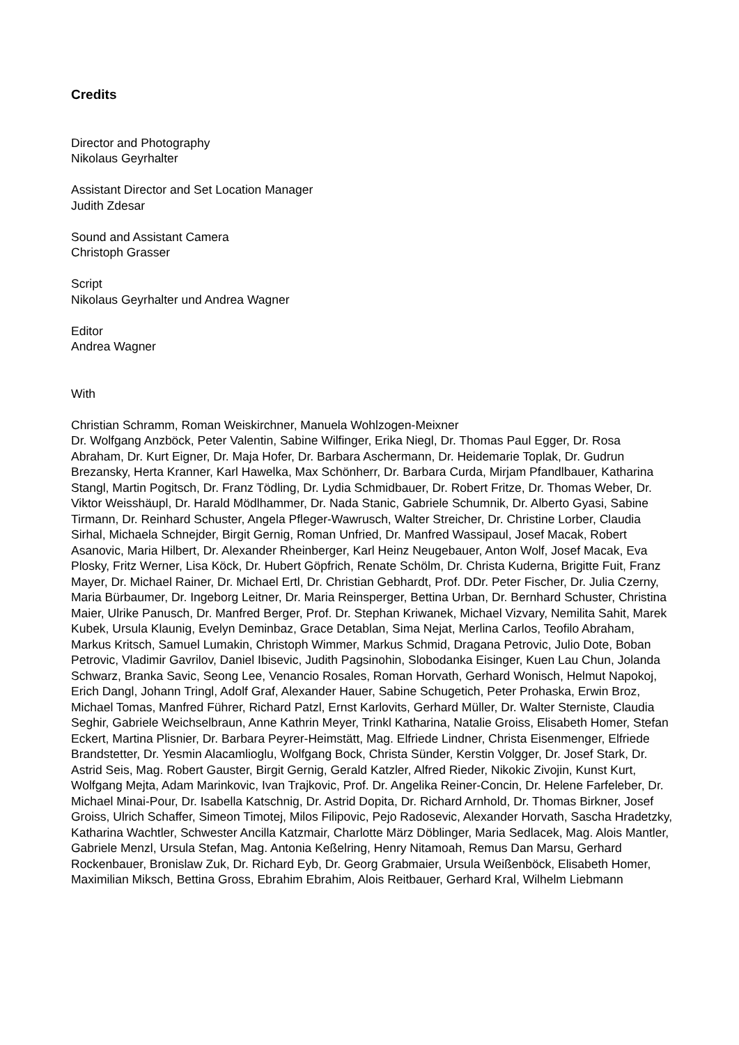Credits
Director and Photography
Nikolaus Geyrhalter
Assistant Director and Set Location Manager
Judith Zdesar
Sound and Assistant Camera
Christoph Grasser
Script
Nikolaus Geyrhalter und Andrea Wagner
Editor
Andrea Wagner
With
Christian Schramm, Roman Weiskirchner, Manuela Wohlzogen-Meixner
Dr. Wolfgang Anzböck, Peter Valentin, Sabine Wilfinger, Erika Niegl, Dr. Thomas Paul Egger, Dr. Rosa Abraham, Dr. Kurt Eigner, Dr. Maja Hofer, Dr. Barbara Aschermann, Dr. Heidemarie Toplak, Dr. Gudrun Brezansky, Herta Kranner, Karl Hawelka, Max Schönherr, Dr. Barbara Curda, Mirjam Pfandlbauer, Katharina Stangl, Martin Pogitsch, Dr. Franz Tödling, Dr. Lydia Schmidbauer, Dr. Robert Fritze, Dr. Thomas Weber, Dr. Viktor Weisshäupl, Dr. Harald Mödlhammer, Dr. Nada Stanic, Gabriele Schumnik, Dr. Alberto Gyasi, Sabine Tirmann, Dr. Reinhard Schuster, Angela Pfleger-Wawrusch, Walter Streicher, Dr. Christine Lorber, Claudia Sirhal, Michaela Schnejder, Birgit Gernig, Roman Unfried, Dr. Manfred Wassipaul, Josef Macak, Robert Asanovic, Maria Hilbert, Dr. Alexander Rheinberger, Karl Heinz Neugebauer, Anton Wolf, Josef Macak, Eva Plosky, Fritz Werner, Lisa Köck, Dr. Hubert Göpfrich, Renate Schölm, Dr. Christa Kuderna, Brigitte Fuit, Franz Mayer, Dr. Michael Rainer, Dr. Michael Ertl, Dr. Christian Gebhardt, Prof. DDr. Peter Fischer, Dr. Julia Czerny, Maria Bürbaumer, Dr. Ingeborg Leitner, Dr. Maria Reinsperger, Bettina Urban, Dr. Bernhard Schuster, Christina Maier, Ulrike Panusch, Dr. Manfred Berger, Prof. Dr. Stephan Kriwanek, Michael Vizvary, Nemilita Sahit, Marek Kubek, Ursula Klaunig, Evelyn Deminbaz, Grace Detablan, Sima Nejat, Merlina Carlos, Teofilo Abraham, Markus Kritsch, Samuel Lumakin, Christoph Wimmer, Markus Schmid, Dragana Petrovic, Julio Dote, Boban Petrovic, Vladimir Gavrilov, Daniel Ibisevic, Judith Pagsinohin, Slobodanka Eisinger, Kuen Lau Chun, Jolanda Schwarz, Branka Savic, Seong Lee, Venancio Rosales, Roman Horvath, Gerhard Wonisch, Helmut Napokoj, Erich Dangl, Johann Tringl, Adolf Graf, Alexander Hauer, Sabine Schugetich, Peter Prohaska, Erwin Broz, Michael Tomas, Manfred Führer, Richard Patzl, Ernst Karlovits, Gerhard Müller, Dr. Walter Sterniste, Claudia Seghir, Gabriele Weichselbraun, Anne Kathrin Meyer, Trinkl Katharina, Natalie Groiss, Elisabeth Homer, Stefan Eckert, Martina Plisnier, Dr. Barbara Peyrer-Heimstätt, Mag. Elfriede Lindner, Christa Eisenmenger, Elfriede Brandstetter, Dr. Yesmin Alacamlioglu, Wolfgang Bock, Christa Sünder, Kerstin Volgger, Dr. Josef Stark, Dr. Astrid Seis, Mag. Robert Gauster, Birgit Gernig, Gerald Katzler, Alfred Rieder, Nikokic Zivojin, Kunst Kurt, Wolfgang Mejta, Adam Marinkovic, Ivan Trajkovic, Prof. Dr. Angelika Reiner-Concin, Dr. Helene Farfeleber, Dr. Michael Minai-Pour, Dr. Isabella Katschnig, Dr. Astrid Dopita, Dr. Richard Arnhold, Dr. Thomas Birkner, Josef Groiss, Ulrich Schaffer, Simeon Timotej, Milos Filipovic, Pejo Radosevic, Alexander Horvath, Sascha Hradetzky, Katharina Wachtler, Schwester Ancilla Katzmair, Charlotte März Döblinger, Maria Sedlacek, Mag. Alois Mantler, Gabriele Menzl, Ursula Stefan, Mag. Antonia Keßelring, Henry Nitamoah, Remus Dan Marsu, Gerhard Rockenbauer, Bronislaw Zuk, Dr. Richard Eyb, Dr. Georg Grabmaier, Ursula Weißenböck, Elisabeth Homer, Maximilian Miksch, Bettina Gross, Ebrahim Ebrahim, Alois Reitbauer, Gerhard Kral, Wilhelm Liebmann